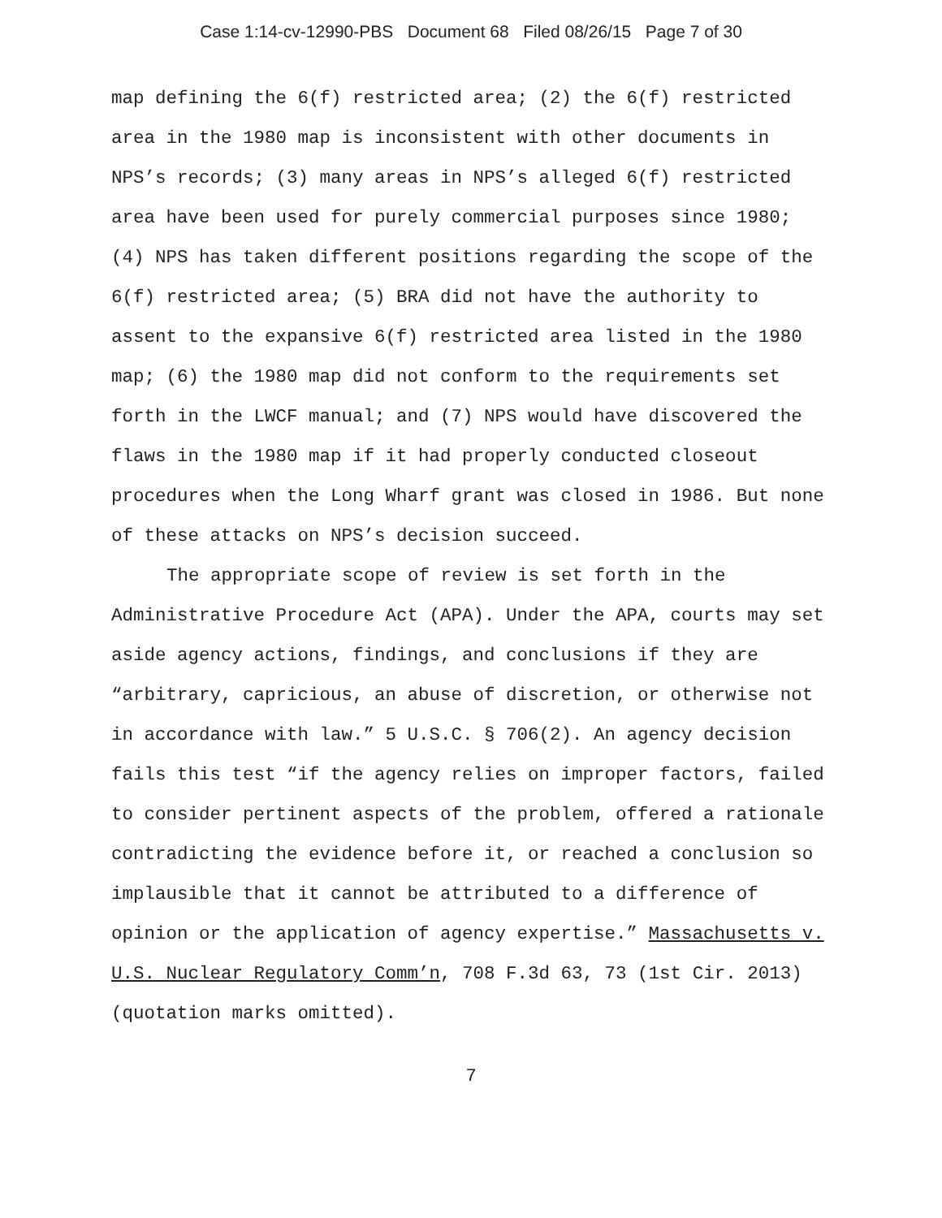Case 1:14-cv-12990-PBS Document 68 Filed 08/26/15 Page 7 of 30
map defining the 6(f) restricted area; (2) the 6(f) restricted area in the 1980 map is inconsistent with other documents in NPS’s records; (3) many areas in NPS’s alleged 6(f) restricted area have been used for purely commercial purposes since 1980; (4) NPS has taken different positions regarding the scope of the 6(f) restricted area; (5) BRA did not have the authority to assent to the expansive 6(f) restricted area listed in the 1980 map; (6) the 1980 map did not conform to the requirements set forth in the LWCF manual; and (7) NPS would have discovered the flaws in the 1980 map if it had properly conducted closeout procedures when the Long Wharf grant was closed in 1986. But none of these attacks on NPS’s decision succeed.
The appropriate scope of review is set forth in the Administrative Procedure Act (APA). Under the APA, courts may set aside agency actions, findings, and conclusions if they are “arbitrary, capricious, an abuse of discretion, or otherwise not in accordance with law.” 5 U.S.C. § 706(2). An agency decision fails this test “if the agency relies on improper factors, failed to consider pertinent aspects of the problem, offered a rationale contradicting the evidence before it, or reached a conclusion so implausible that it cannot be attributed to a difference of opinion or the application of agency expertise.” Massachusetts v. U.S. Nuclear Regulatory Comm’n, 708 F.3d 63, 73 (1st Cir. 2013) (quotation marks omitted).
7